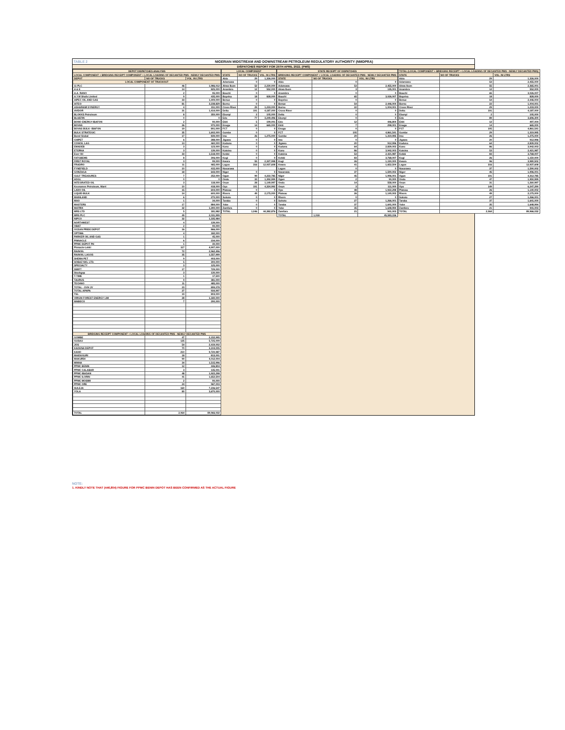TABLE 2 NIGERIAN MIDSTREAM AND DOWNSTREAM PETROLEUM REGULATORY AUTHORITY (NMDPRA)
DISPATCHES REPORT FOR 25TH APRIL 2022. (PMS)
| DEPOT DISPATCHES ANALYSIS | | |
| --- | --- | --- |
| LOCAL COMPONENT + BRIDGING RECEIPT COMPONENT + LOCAL LOADING OF DECANTED PMS - NEWLY DECANTED PMS | | |
| DEPOT | NO OF TRUCKS | VOL. IN LTRS |
| LOCAL COMPONENT OF TRUCKOUT | | |
| 11 PLC | 46 | 1,986,012 |
| A & E | 14 | 825,000 |
| A.A. RANO | 2 | 95,000 |
| A.Y.M Shafa Limited | 9 | 435,000 |
| AIPEC OIL AND GAS | 33 | 1,409,000 |
| AITEO | 81 | 3,238,829 |
| ASHARAMI SYNERGY | 4 | 151,000 |
| AVIDOR | 31 | 1,414,000 |
| BLOKKS Petroleum | 8 | 350,000 |
| BLUEFIN | 0 | 0 |
| BONO ENERGY-IBAFON | 2 | 90,000 |
| BOVAS | 26 | 970,000 |
| BOVAS BULK- IBAFON | 19 | 801,000 |
| BULK STRATEGIC | 35 | 1,602,000 |
| Bond Global | 17 | 839,000 |
| CHIPET | 6 | 288,000 |
| CONOIL LAG | 13 | 460,000 |
| EMADEB | 3 | 123,000 |
| ETERNA | 3 | 139,000 |
| Ever Oil | 33 | 1,518,000 |
| FATGBEMS | 8 | 306,000 |
| FIRST ROYAL | 3 | 99,000 |
| FRADRO | 11 | 465,000 |
| FYNEFIELD | 10 | 415,000 |
| GONZAGA | 18 | 643,000 |
| GULF TREASURES | 7 | 252,000 |
| HOGL | 0 | 0 |
| INTEGRATED OIL | 3 | 118,000 |
| Keonamex Petroleum, Warri | 10 | 418,000 |
| LADO OIL | 15 | 604,000 |
| LIQUID BULK | 14 | 600,000 |
| MAINLAND | 6 | 270,000 |
| MAO | 1 | 34,000 |
| MASTERS | 17 | 884,000 |
| MATRIX | 32 | 1,390,000 |
| MRS LTD | 5 | 181,982 |
| MRS PLC | 49 | 2,031,999 |
| NIPCO | 32 | 1,335,984 |
| NORTHWEST | 4 | 139,000 |
| OBAT | 2 | 90,000 |
| OCEAN PRIDE DEPOT | 16 | 866,000 |
| OPTIMA | 4 | 182,000 |
| PARKER OIL AND GAS | 1 | 45,000 |
| PINNACLE | 6 | 234,000 |
| PPMC DEPOT PH | 1 | 30,000 |
| Pinnacle-Lekki | 117 | 4,907,000 |
| RAINOIL | 72 | 2,962,496 |
| RAINOIL LAGOS | 35 | 1,557,999 |
| SHEMA PET | 9 | 403,000 |
| SOBAZ NIG. LTD. | 5 | 300,000 |
| SPECIALTY | 3 | 125,000 |
| SWIFT | 17 | 729,000 |
| Stockgap | 3 | 130,000 |
| T-TIME | 1 | 17,500 |
| TAURUS | 9 | 381,000 |
| TECHNO | 11 | 485,000 |
| TOTAL - OVH JV | 23 | 899,078 |
| TOTAL APAPA | 27 | 934,997 |
| TSL | 19 | 803,000 |
| VIRGIN FOREST ENERGY LIM | 28 | 1,180,000 |
| WABECO | 7 | 290,000 |
| BRIDGING RECEIPT COMPONENT + LOCAL LOADING OF DECANTED PMS - NEWLY DECANTED PMS | | |
| GOMBE | 47 | 2,152,995 |
| GUSAU | 125 | 5,725,009 |
| JOS | 54 | 2,419,002 |
| KADUNA DEPOT | 70 | 3,104,005 |
| KANO | 210 | 9,720,987 |
| MAIDUGURI | 18 | 813,001 |
| MAKURDI | 90 | 4,012,004 |
| MINNA | 34 | 1,515,996 |
| PPMC BENIN | 12 | 446,804 |
| PPMC CALABAR | 3 | 135,001 |
| PPMC IBADAN | 48 | 1,922,298 |
| PPMC ILORIN | 41 | 1,652,504 |
| PPMC MOSIMI | 2 | 90,000 |
| PPMC ORE | 24 | 967,003 |
| SULEJA | 160 | 7,236,547 |
| YOLA | 80 | 3,670,000 |
| TOTAL | 2,064 | 89,966,032 |
| LOCAL COMPONENT | | |
| --- | --- | --- |
| STATE | NO OF TRUCKS | VOL. IN LTRS |
| Abia | 29 | 1,326,000 |
| Adamawa | 0 | 0 |
| Akwa Ibom | 52 | 2,230,000 |
| Anambra | 12 | 552,000 |
| Bauchi | 0 | 0 |
| Bayelsa | 18 | 828,000 |
| Benue | 0 | 0 |
| Borno | 0 | 0 |
| Cross River | 29 | 1,233,000 |
| Delta | 101 | 4,187,000 |
| Ebonyi | 2 | 105,000 |
| Edo | 77 | 3,249,496 |
| Ekiti | 5 | 199,001 |
| Enugu | 14 | 665,000 |
| FCT | 0 | 0 |
| Gombe | 0 | 0 |
| Imo | 26 | 1,275,000 |
| Jigawa | 0 | 0 |
| Kaduna | 0 | 0 |
| Kano | 0 | 0 |
| Katsina | 0 | 0 |
| Kebbi | 0 | 0 |
| Kogi | 0 | 0 |
| Kwara | 55 | 2,327,998 |
| Lagos | 316 | 12,937,608 |
| Nasarawa | | |
| Niger | 0 | 0 |
| Ogun | 99 | 4,222,785 |
| Ondo | 33 | 1,392,999 |
| Osun | 28 | 1,149,997 |
| Oyo | 101 | 4,324,992 |
| Plateau | 0 | 0 |
| Rivers | 49 | 2,175,000 |
| Sokoto | 0 | 0 |
| Taraba | 0 | 0 |
| Yobe | 0 | 0 |
| Zamfara | 0 | 0 |
| TOTAL | 1,046 | 44,382,876 |
| STATE RECEIPT OF DISPATCHES | | |
| --- | --- | --- |
| BRIDGING RECEIPT COMPONENT + LOCAL LOADING OF DECANTED PMS - NEWLY DECANTED PMS | | |
| STATE | NO OF TRUCKS | VOL. IN LTRS |
| Abia | 0 | 0 |
| Adamawa | 53 | 2,455,000 |
| Akwa Ibom | 3 | 135,001 |
| Anambra | 0 | 0 |
| Bauchi | 65 | 3,026,007 |
| Bayelsa | 0 | 0 |
| Benue | 54 | 2,446,004 |
| Borno | 22 | 1,004,001 |
| Cross River | 0 | 0 |
| Delta | 0 | 0 |
| Ebonyi | 0 | 0 |
| Edo | 12 | 446,804 |
| Ekiti | 7 | 298,001 |
| Enugu | 0 | 0 |
| FCT | 105 | 4,861,541 |
| Gombe | 29 | 1,319,995 |
| Imo | 0 | 0 |
| Jigawa | 20 | 912,996 |
| Kaduna | 64 | 2,839,002 |
| Kano | 86 | 3,942,003 |
| Katsina | 53 | 2,421,987 |
| Kebbi | 83 | 3,768,007 |
| Kogi | 26 | 1,150,000 |
| Kwara | 41 | 1,652,504 |
| Lagos | 0 | 0 |
| Nasarawa | 37 | 1,590,002 |
| Niger | 45 | 1,996,001 |
| Ogun | 2 | 90,000 |
| Ondo | 14 | 558,000 |
| Osun | 3 | 111,000 |
| Oyo | 48 | 1,922,298 |
| Plateau | 26 | 1,140,002 |
| Rivers | 0 | 0 |
| Sokoto | 27 | 1,266,001 |
| Taraba | 37 | 1,641,000 |
| Yobe | 35 | 1,648,994 |
| Zamfara | 21 | 941,003 |
| TOTAL | 1,018 | 45,583,156 |
| TOTAL (LOCAL COMPONENT + BRIDGING RECEIPT + LOCAL LOADING OF DECANTED PMS - NEWLY DECANTED PMS) | | |
| --- | --- | --- |
| STATE | NO OF TRUCKS | VOL. IN LTRS |
| Abia | 29 | 1,326,000 |
| Adamawa | 53 | 2,455,000 |
| Akwa Ibom | 55 | 2,365,001 |
| Anambra | 12 | 552,000 |
| Bauchi | 65 | 3,026,007 |
| Bayelsa | 18 | 828,000 |
| Benue | 54 | 2,446,004 |
| Borno | 22 | 1,004,001 |
| Cross River | 29 | 1,233,000 |
| Delta | 101 | 4,187,000 |
| Ebonyi | 2 | 105,000 |
| Edo | 89 | 3,696,300 |
| Ekiti | 12 | 497,004 |
| Enugu | 14 | 665,000 |
| FCT | 105 | 4,861,541 |
| Gombe | 29 | 1,319,995 |
| Imo | 26 | 1,275,000 |
| Jigawa | 20 | 912,996 |
| Kaduna | 64 | 2,839,002 |
| Kano | 86 | 3,942,003 |
| Katsina | 53 | 2,421,987 |
| Kebbi | 83 | 3,768,007 |
| Kogi | 26 | 1,150,000 |
| Kwara | 96 | 3,980,502 |
| Lagos | 316 | 12,937,608 |
| Nasarawa | 37 | 1,590,002 |
| Niger | 45 | 1,996,001 |
| Ogun | 101 | 4,312,785 |
| Ondo | 47 | 1,950,999 |
| Osun | 31 | 1,260,997 |
| Oyo | 149 | 6,247,290 |
| Plateau | 26 | 1,140,002 |
| Rivers | 49 | 2,175,000 |
| Sokoto | 27 | 1,266,001 |
| Taraba | 37 | 1,641,000 |
| Yobe | 35 | 1,648,994 |
| Zamfara | 21 | 941,003 |
| TOTAL | 2,064 | 89,966,032 |
NOTE:
1. KINDLY NOTE THAT (446,804) FIGURE FOR PPMC BENIN DEPOT HAS BEEN CONFIRMED AS THE ACTUAL FIGURE